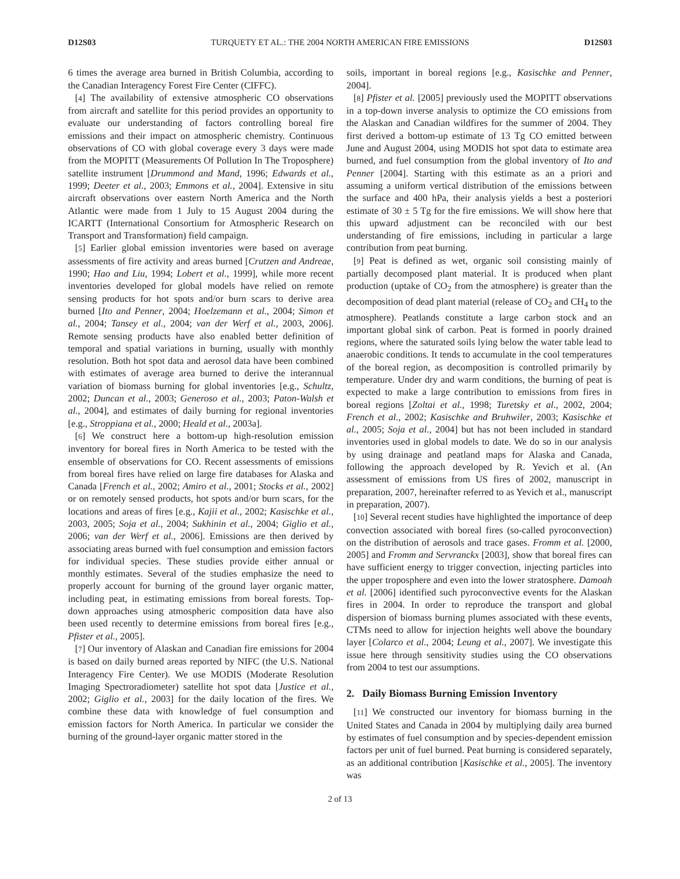D12S03 TURQUETY ET AL.: THE 2004 NORTH AMERICAN FIRE EMISSIONS D12S03
6 times the average area burned in British Columbia, according to the Canadian Interagency Forest Fire Center (CIFFC).
[4] The availability of extensive atmospheric CO observations from aircraft and satellite for this period provides an opportunity to evaluate our understanding of factors controlling boreal fire emissions and their impact on atmospheric chemistry. Continuous observations of CO with global coverage every 3 days were made from the MOPITT (Measurements Of Pollution In The Troposphere) satellite instrument [Drummond and Mand, 1996; Edwards et al., 1999; Deeter et al., 2003; Emmons et al., 2004]. Extensive in situ aircraft observations over eastern North America and the North Atlantic were made from 1 July to 15 August 2004 during the ICARTT (International Consortium for Atmospheric Research on Transport and Transformation) field campaign.
[5] Earlier global emission inventories were based on average assessments of fire activity and areas burned [Crutzen and Andreae, 1990; Hao and Liu, 1994; Lobert et al., 1999], while more recent inventories developed for global models have relied on remote sensing products for hot spots and/or burn scars to derive area burned [Ito and Penner, 2004; Hoelzemann et al., 2004; Simon et al., 2004; Tansey et al., 2004; van der Werf et al., 2003, 2006]. Remote sensing products have also enabled better definition of temporal and spatial variations in burning, usually with monthly resolution. Both hot spot data and aerosol data have been combined with estimates of average area burned to derive the interannual variation of biomass burning for global inventories [e.g., Schultz, 2002; Duncan et al., 2003; Generoso et al., 2003; Paton-Walsh et al., 2004], and estimates of daily burning for regional inventories [e.g., Stroppiana et al., 2000; Heald et al., 2003a].
[6] We construct here a bottom-up high-resolution emission inventory for boreal fires in North America to be tested with the ensemble of observations for CO. Recent assessments of emissions from boreal fires have relied on large fire databases for Alaska and Canada [French et al., 2002; Amiro et al., 2001; Stocks et al., 2002] or on remotely sensed products, hot spots and/or burn scars, for the locations and areas of fires [e.g., Kajii et al., 2002; Kasischke et al., 2003, 2005; Soja et al., 2004; Sukhinin et al., 2004; Giglio et al., 2006; van der Werf et al., 2006]. Emissions are then derived by associating areas burned with fuel consumption and emission factors for individual species. These studies provide either annual or monthly estimates. Several of the studies emphasize the need to properly account for burning of the ground layer organic matter, including peat, in estimating emissions from boreal forests. Top-down approaches using atmospheric composition data have also been used recently to determine emissions from boreal fires [e.g., Pfister et al., 2005].
[7] Our inventory of Alaskan and Canadian fire emissions for 2004 is based on daily burned areas reported by NIFC (the U.S. National Interagency Fire Center). We use MODIS (Moderate Resolution Imaging Spectroradiometer) satellite hot spot data [Justice et al., 2002; Giglio et al., 2003] for the daily location of the fires. We combine these data with knowledge of fuel consumption and emission factors for North America. In particular we consider the burning of the ground-layer organic matter stored in the
soils, important in boreal regions [e.g., Kasischke and Penner, 2004].
[8] Pfister et al. [2005] previously used the MOPITT observations in a top-down inverse analysis to optimize the CO emissions from the Alaskan and Canadian wildfires for the summer of 2004. They first derived a bottom-up estimate of 13 Tg CO emitted between June and August 2004, using MODIS hot spot data to estimate area burned, and fuel consumption from the global inventory of Ito and Penner [2004]. Starting with this estimate as an a priori and assuming a uniform vertical distribution of the emissions between the surface and 400 hPa, their analysis yields a best a posteriori estimate of 30 ± 5 Tg for the fire emissions. We will show here that this upward adjustment can be reconciled with our best understanding of fire emissions, including in particular a large contribution from peat burning.
[9] Peat is defined as wet, organic soil consisting mainly of partially decomposed plant material. It is produced when plant production (uptake of CO<sub>2</sub> from the atmosphere) is greater than the decomposition of dead plant material (release of CO<sub>2</sub> and CH<sub>4</sub> to the atmosphere). Peatlands constitute a large carbon stock and an important global sink of carbon. Peat is formed in poorly drained regions, where the saturated soils lying below the water table lead to anaerobic conditions. It tends to accumulate in the cool temperatures of the boreal region, as decomposition is controlled primarily by temperature. Under dry and warm conditions, the burning of peat is expected to make a large contribution to emissions from fires in boreal regions [Zoltai et al., 1998; Turetsky et al., 2002, 2004; French et al., 2002; Kasischke and Bruhwiler, 2003; Kasischke et al., 2005; Soja et al., 2004] but has not been included in standard inventories used in global models to date. We do so in our analysis by using drainage and peatland maps for Alaska and Canada, following the approach developed by R. Yevich et al. (An assessment of emissions from US fires of 2002, manuscript in preparation, 2007, hereinafter referred to as Yevich et al., manuscript in preparation, 2007).
[10] Several recent studies have highlighted the importance of deep convection associated with boreal fires (so-called pyroconvection) on the distribution of aerosols and trace gases. Fromm et al. [2000, 2005] and Fromm and Servranckx [2003], show that boreal fires can have sufficient energy to trigger convection, injecting particles into the upper troposphere and even into the lower stratosphere. Damoah et al. [2006] identified such pyroconvective events for the Alaskan fires in 2004. In order to reproduce the transport and global dispersion of biomass burning plumes associated with these events, CTMs need to allow for injection heights well above the boundary layer [Colarco et al., 2004; Leung et al., 2007]. We investigate this issue here through sensitivity studies using the CO observations from 2004 to test our assumptions.
2. Daily Biomass Burning Emission Inventory
[11] We constructed our inventory for biomass burning in the United States and Canada in 2004 by multiplying daily area burned by estimates of fuel consumption and by species-dependent emission factors per unit of fuel burned. Peat burning is considered separately, as an additional contribution [Kasischke et al., 2005]. The inventory was
2 of 13